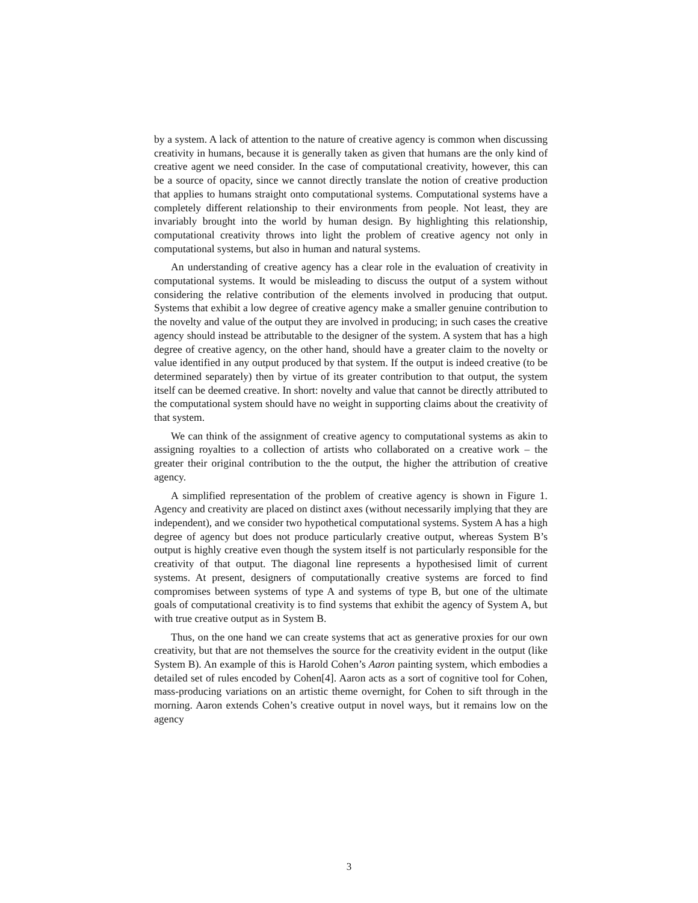by a system. A lack of attention to the nature of creative agency is common when discussing creativity in humans, because it is generally taken as given that humans are the only kind of creative agent we need consider. In the case of computational creativity, however, this can be a source of opacity, since we cannot directly translate the notion of creative production that applies to humans straight onto computational systems. Computational systems have a completely different relationship to their environments from people. Not least, they are invariably brought into the world by human design. By highlighting this relationship, computational creativity throws into light the problem of creative agency not only in computational systems, but also in human and natural systems.
An understanding of creative agency has a clear role in the evaluation of creativity in computational systems. It would be misleading to discuss the output of a system without considering the relative contribution of the elements involved in producing that output. Systems that exhibit a low degree of creative agency make a smaller genuine contribution to the novelty and value of the output they are involved in producing; in such cases the creative agency should instead be attributable to the designer of the system. A system that has a high degree of creative agency, on the other hand, should have a greater claim to the novelty or value identified in any output produced by that system. If the output is indeed creative (to be determined separately) then by virtue of its greater contribution to that output, the system itself can be deemed creative. In short: novelty and value that cannot be directly attributed to the computational system should have no weight in supporting claims about the creativity of that system.
We can think of the assignment of creative agency to computational systems as akin to assigning royalties to a collection of artists who collaborated on a creative work – the greater their original contribution to the the output, the higher the attribution of creative agency.
A simplified representation of the problem of creative agency is shown in Figure 1. Agency and creativity are placed on distinct axes (without necessarily implying that they are independent), and we consider two hypothetical computational systems. System A has a high degree of agency but does not produce particularly creative output, whereas System B’s output is highly creative even though the system itself is not particularly responsible for the creativity of that output. The diagonal line represents a hypothesised limit of current systems. At present, designers of computationally creative systems are forced to find compromises between systems of type A and systems of type B, but one of the ultimate goals of computational creativity is to find systems that exhibit the agency of System A, but with true creative output as in System B.
Thus, on the one hand we can create systems that act as generative proxies for our own creativity, but that are not themselves the source for the creativity evident in the output (like System B). An example of this is Harold Cohen’s Aaron painting system, which embodies a detailed set of rules encoded by Cohen[4]. Aaron acts as a sort of cognitive tool for Cohen, mass-producing variations on an artistic theme overnight, for Cohen to sift through in the morning. Aaron extends Cohen’s creative output in novel ways, but it remains low on the agency
3